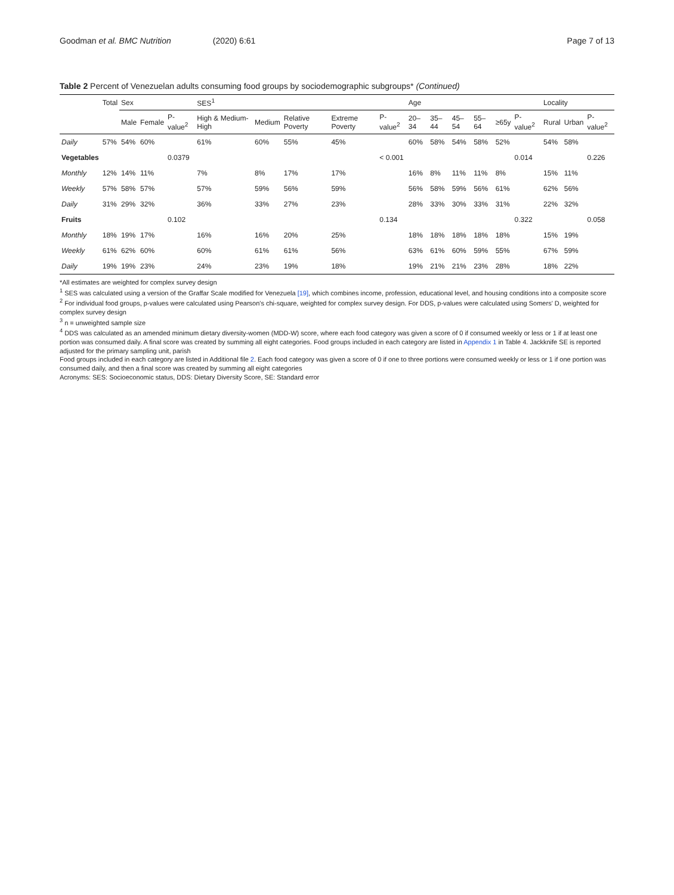Goodman et al. BMC Nutrition (2020) 6:61
Page 7 of 13
Table 2 Percent of Venezuelan adults consuming food groups by sociodemographic subgroups* (Continued)
| | Total | Sex | | | SES<sup>1</sup> | | | | | Age | | | | | | Locality | | |
| --- | --- | --- | --- | --- | --- | --- | --- | --- | --- | --- | --- | --- | --- | --- | --- | --- | --- | --- |
| | | Male | Female | P-value<sup>2</sup> | High & Medium-High | Medium | Relative Poverty | Extreme Poverty | P-value<sup>2</sup> | 20–34 | 35–44 | 45–54 | 55–64 | ≥65y | P-value<sup>2</sup> | Rural | Urban | P-value<sup>2</sup> |
| Daily | 57% | 54% | 60% | | 61% | 60% | 55% | 45% | | 60% | 58% | 54% | 58% | 52% | | 54% | 58% | |
| Vegetables | | | | 0.0379 | | | | | < 0.001 | | | | | | 0.014 | | | 0.226 |
| Monthly | 12% | 14% | 11% | | 7% | 8% | 17% | 17% | | 16% | 8% | 11% | 11% | 8% | | 15% | 11% | |
| Weekly | 57% | 58% | 57% | | 57% | 59% | 56% | 59% | | 56% | 58% | 59% | 56% | 61% | | 62% | 56% | |
| Daily | 31% | 29% | 32% | | 36% | 33% | 27% | 23% | | 28% | 33% | 30% | 33% | 31% | | 22% | 32% | |
| Fruits | | | | 0.102 | | | | | 0.134 | | | | | | 0.322 | | | 0.058 |
| Monthly | 18% | 19% | 17% | | 16% | 16% | 20% | 25% | | 18% | 18% | 18% | 18% | 18% | | 15% | 19% | |
| Weekly | 61% | 62% | 60% | | 60% | 61% | 61% | 56% | | 63% | 61% | 60% | 59% | 55% | | 67% | 59% | |
| Daily | 19% | 19% | 23% | | 24% | 23% | 19% | 18% | | 19% | 21% | 21% | 23% | 28% | | 18% | 22% | |
*All estimates are weighted for complex survey design
<sup>1</sup> SES was calculated using a version of the Graffar Scale modified for Venezuela [19], which combines income, profession, educational level, and housing conditions into a composite score
<sup>2</sup> For individual food groups, p-values were calculated using Pearson's chi-square, weighted for complex survey design. For DDS, p-values were calculated using Somers' D, weighted for complex survey design
<sup>3</sup> n = unweighted sample size
<sup>4</sup> DDS was calculated as an amended minimum dietary diversity-women (MDD-W) score, where each food category was given a score of 0 if consumed weekly or less or 1 if at least one portion was consumed daily. A final score was created by summing all eight categories. Food groups included in each category are listed in Appendix 1 in Table 4. Jackknife SE is reported adjusted for the primary sampling unit, parish
Food groups included in each category are listed in Additional file 2. Each food category was given a score of 0 if one to three portions were consumed weekly or less or 1 if one portion was consumed daily, and then a final score was created by summing all eight categories
Acronyms: SES: Socioeconomic status, DDS: Dietary Diversity Score, SE: Standard error